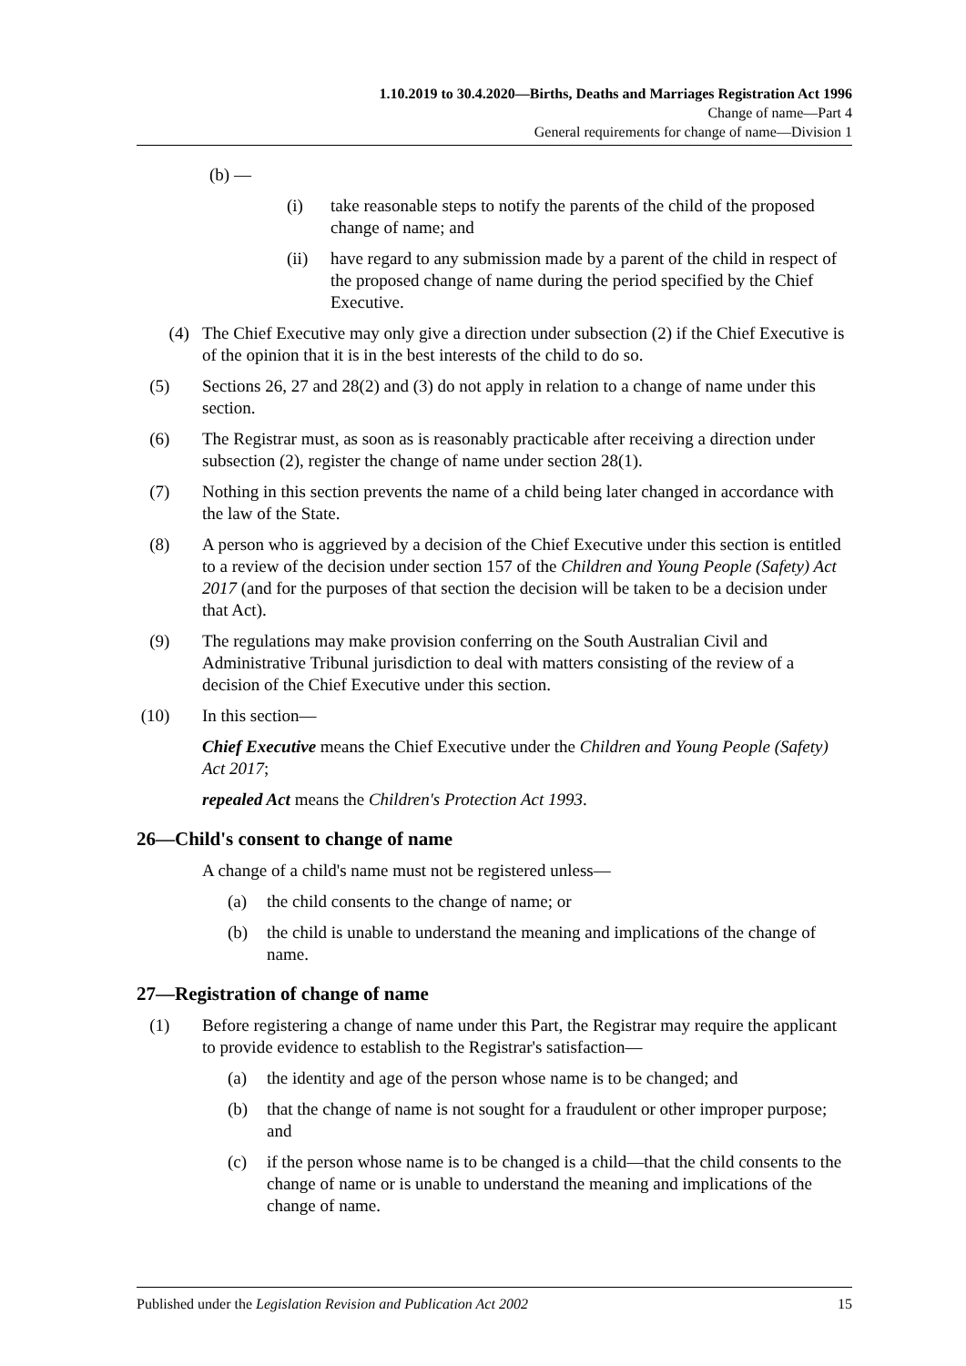1.10.2019 to 30.4.2020—Births, Deaths and Marriages Registration Act 1996
Change of name—Part 4
General requirements for change of name—Division 1
(b) —
(i) take reasonable steps to notify the parents of the child of the proposed change of name; and
(ii) have regard to any submission made by a parent of the child in respect of the proposed change of name during the period specified by the Chief Executive.
(4) The Chief Executive may only give a direction under subsection (2) if the Chief Executive is of the opinion that it is in the best interests of the child to do so.
(5) Sections 26, 27 and 28(2) and (3) do not apply in relation to a change of name under this section.
(6) The Registrar must, as soon as is reasonably practicable after receiving a direction under subsection (2), register the change of name under section 28(1).
(7) Nothing in this section prevents the name of a child being later changed in accordance with the law of the State.
(8) A person who is aggrieved by a decision of the Chief Executive under this section is entitled to a review of the decision under section 157 of the Children and Young People (Safety) Act 2017 (and for the purposes of that section the decision will be taken to be a decision under that Act).
(9) The regulations may make provision conferring on the South Australian Civil and Administrative Tribunal jurisdiction to deal with matters consisting of the review of a decision of the Chief Executive under this section.
(10) In this section—
Chief Executive means the Chief Executive under the Children and Young People (Safety) Act 2017;
repealed Act means the Children's Protection Act 1993.
26—Child's consent to change of name
A change of a child's name must not be registered unless—
(a) the child consents to the change of name; or
(b) the child is unable to understand the meaning and implications of the change of name.
27—Registration of change of name
(1) Before registering a change of name under this Part, the Registrar may require the applicant to provide evidence to establish to the Registrar's satisfaction—
(a) the identity and age of the person whose name is to be changed; and
(b) that the change of name is not sought for a fraudulent or other improper purpose; and
(c) if the person whose name is to be changed is a child—that the child consents to the change of name or is unable to understand the meaning and implications of the change of name.
Published under the Legislation Revision and Publication Act 2002 15